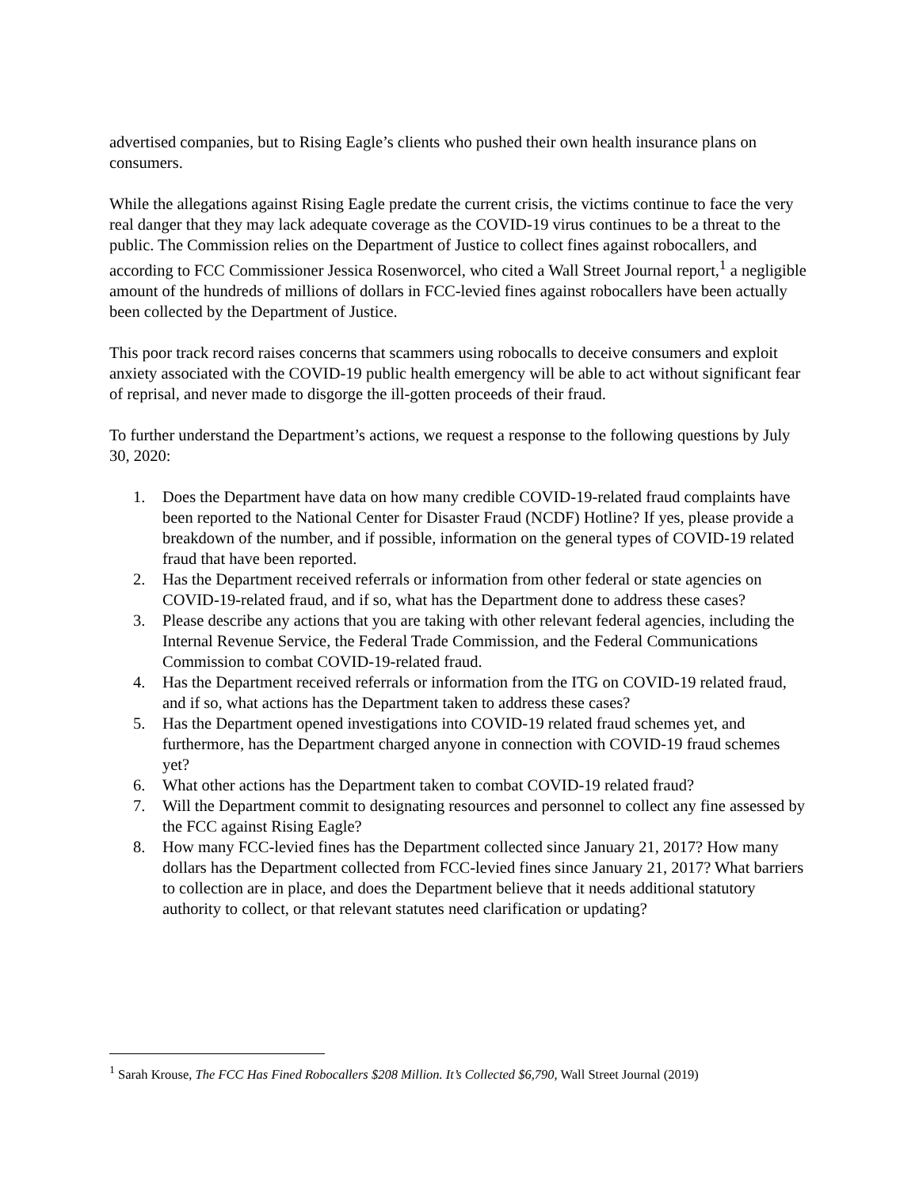advertised companies, but to Rising Eagle’s clients who pushed their own health insurance plans on consumers.
While the allegations against Rising Eagle predate the current crisis, the victims continue to face the very real danger that they may lack adequate coverage as the COVID-19 virus continues to be a threat to the public. The Commission relies on the Department of Justice to collect fines against robocallers, and according to FCC Commissioner Jessica Rosenworcel, who cited a Wall Street Journal report,<sup>1</sup> a negligible amount of the hundreds of millions of dollars in FCC-levied fines against robocallers have been actually been collected by the Department of Justice.
This poor track record raises concerns that scammers using robocalls to deceive consumers and exploit anxiety associated with the COVID-19 public health emergency will be able to act without significant fear of reprisal, and never made to disgorge the ill-gotten proceeds of their fraud.
To further understand the Department’s actions, we request a response to the following questions by July 30, 2020:
1. Does the Department have data on how many credible COVID-19-related fraud complaints have been reported to the National Center for Disaster Fraud (NCDF) Hotline? If yes, please provide a breakdown of the number, and if possible, information on the general types of COVID-19 related fraud that have been reported.
2. Has the Department received referrals or information from other federal or state agencies on COVID-19-related fraud, and if so, what has the Department done to address these cases?
3. Please describe any actions that you are taking with other relevant federal agencies, including the Internal Revenue Service, the Federal Trade Commission, and the Federal Communications Commission to combat COVID-19-related fraud.
4. Has the Department received referrals or information from the ITG on COVID-19 related fraud, and if so, what actions has the Department taken to address these cases?
5. Has the Department opened investigations into COVID-19 related fraud schemes yet, and furthermore, has the Department charged anyone in connection with COVID-19 fraud schemes yet?
6. What other actions has the Department taken to combat COVID-19 related fraud?
7. Will the Department commit to designating resources and personnel to collect any fine assessed by the FCC against Rising Eagle?
8. How many FCC-levied fines has the Department collected since January 21, 2017? How many dollars has the Department collected from FCC-levied fines since January 21, 2017? What barriers to collection are in place, and does the Department believe that it needs additional statutory authority to collect, or that relevant statutes need clarification or updating?
<sup>1</sup> Sarah Krouse, The FCC Has Fined Robocallers $208 Million. It’s Collected $6,790, Wall Street Journal (2019)